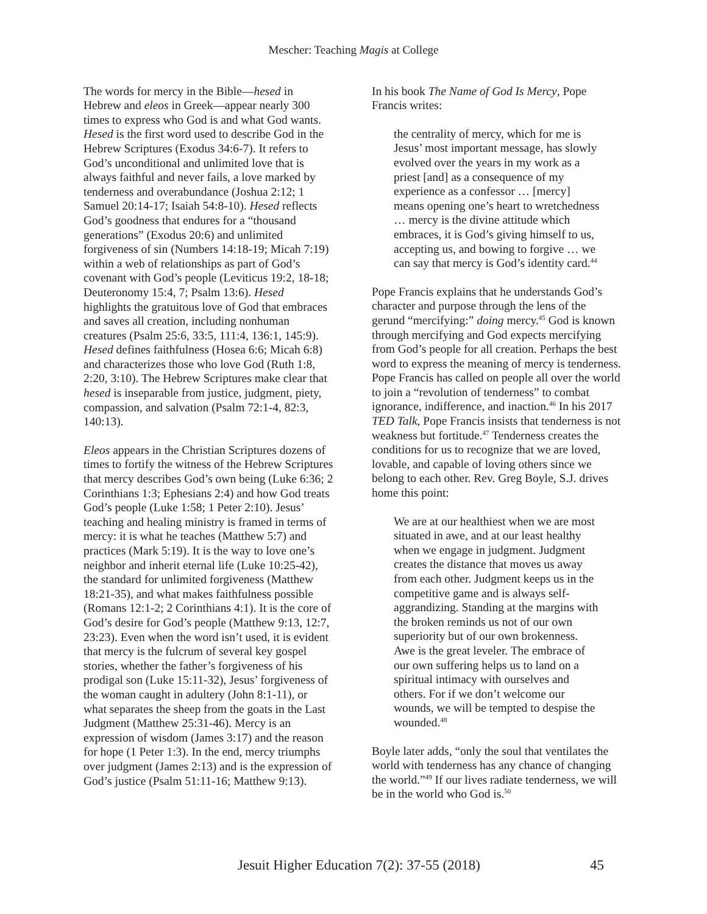Mescher: Teaching Magis at College
The words for mercy in the Bible—hesed in Hebrew and eleos in Greek—appear nearly 300 times to express who God is and what God wants. Hesed is the first word used to describe God in the Hebrew Scriptures (Exodus 34:6-7). It refers to God’s unconditional and unlimited love that is always faithful and never fails, a love marked by tenderness and overabundance (Joshua 2:12; 1 Samuel 20:14-17; Isaiah 54:8-10). Hesed reflects God’s goodness that endures for a “thousand generations” (Exodus 20:6) and unlimited forgiveness of sin (Numbers 14:18-19; Micah 7:19) within a web of relationships as part of God’s covenant with God’s people (Leviticus 19:2, 18-18; Deuteronomy 15:4, 7; Psalm 13:6). Hesed highlights the gratuitous love of God that embraces and saves all creation, including nonhuman creatures (Psalm 25:6, 33:5, 111:4, 136:1, 145:9). Hesed defines faithfulness (Hosea 6:6; Micah 6:8) and characterizes those who love God (Ruth 1:8, 2:20, 3:10). The Hebrew Scriptures make clear that hesed is inseparable from justice, judgment, piety, compassion, and salvation (Psalm 72:1-4, 82:3, 140:13).
Eleos appears in the Christian Scriptures dozens of times to fortify the witness of the Hebrew Scriptures that mercy describes God’s own being (Luke 6:36; 2 Corinthians 1:3; Ephesians 2:4) and how God treats God’s people (Luke 1:58; 1 Peter 2:10). Jesus’ teaching and healing ministry is framed in terms of mercy: it is what he teaches (Matthew 5:7) and practices (Mark 5:19). It is the way to love one’s neighbor and inherit eternal life (Luke 10:25-42), the standard for unlimited forgiveness (Matthew 18:21-35), and what makes faithfulness possible (Romans 12:1-2; 2 Corinthians 4:1). It is the core of God’s desire for God’s people (Matthew 9:13, 12:7, 23:23). Even when the word isn’t used, it is evident that mercy is the fulcrum of several key gospel stories, whether the father’s forgiveness of his prodigal son (Luke 15:11-32), Jesus’ forgiveness of the woman caught in adultery (John 8:1-11), or what separates the sheep from the goats in the Last Judgment (Matthew 25:31-46). Mercy is an expression of wisdom (James 3:17) and the reason for hope (1 Peter 1:3). In the end, mercy triumphs over judgment (James 2:13) and is the expression of God’s justice (Psalm 51:11-16; Matthew 9:13).
In his book The Name of God Is Mercy, Pope Francis writes:
the centrality of mercy, which for me is Jesus’ most important message, has slowly evolved over the years in my work as a priest [and] as a consequence of my experience as a confessor … [mercy] means opening one’s heart to wretchedness … mercy is the divine attitude which embraces, it is God’s giving himself to us, accepting us, and bowing to forgive … we can say that mercy is God’s identity card.<sup>44</sup>
Pope Francis explains that he understands God’s character and purpose through the lens of the gerund “mercifying:” doing mercy.<sup>45</sup> God is known through mercifying and God expects mercifying from God’s people for all creation. Perhaps the best word to express the meaning of mercy is tenderness. Pope Francis has called on people all over the world to join a “revolution of tenderness” to combat ignorance, indifference, and inaction.<sup>46</sup> In his 2017 TED Talk, Pope Francis insists that tenderness is not weakness but fortitude.<sup>47</sup> Tenderness creates the conditions for us to recognize that we are loved, lovable, and capable of loving others since we belong to each other. Rev. Greg Boyle, S.J. drives home this point:
We are at our healthiest when we are most situated in awe, and at our least healthy when we engage in judgment. Judgment creates the distance that moves us away from each other. Judgment keeps us in the competitive game and is always self-aggrandizing. Standing at the margins with the broken reminds us not of our own superiority but of our own brokenness. Awe is the great leveler. The embrace of our own suffering helps us to land on a spiritual intimacy with ourselves and others. For if we don’t welcome our wounds, we will be tempted to despise the wounded.<sup>48</sup>
Boyle later adds, “only the soul that ventilates the world with tenderness has any chance of changing the world.”<sup>49</sup> If our lives radiate tenderness, we will be in the world who God is.<sup>50</sup>
Jesuit Higher Education 7(2): 37-55 (2018) 45